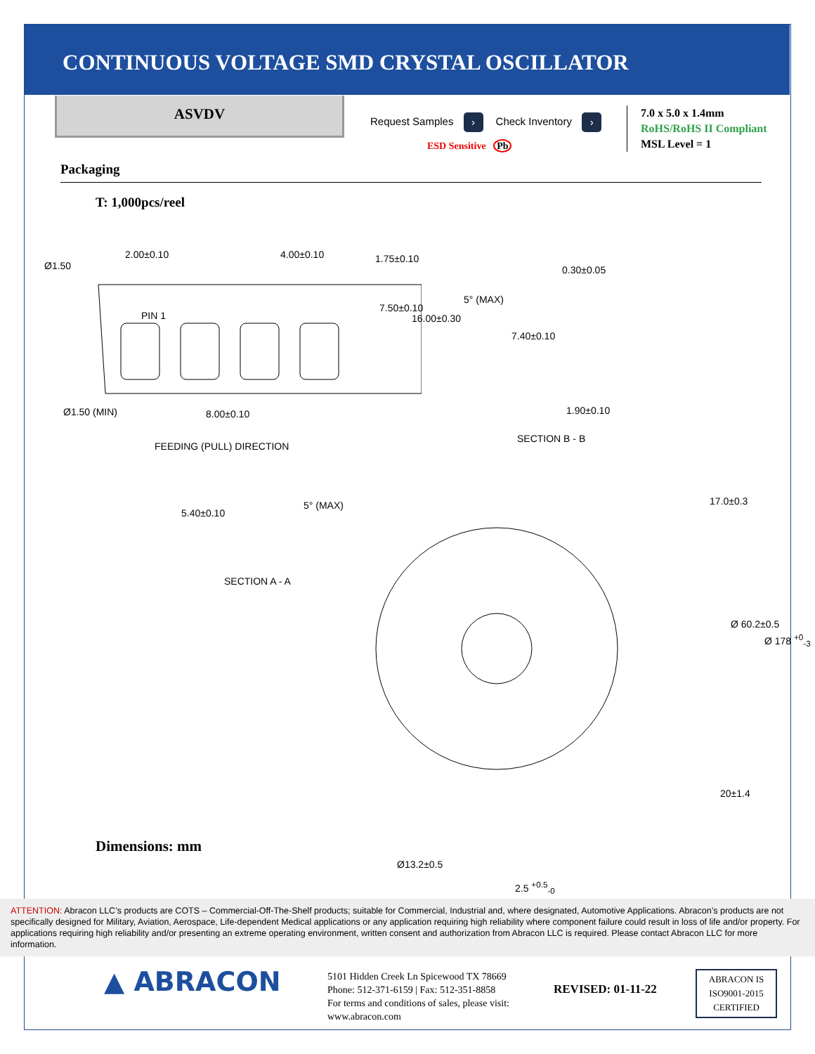CONTINUOUS VOLTAGE SMD CRYSTAL OSCILLATOR
ASVDV
Request Samples › Check Inventory ›
ESD Sensitive Pb
7.0 x 5.0 x 1.4mm
RoHS/RoHS II Compliant
MSL Level = 1
Packaging
T: 1,000pcs/reel
Ø1.50
2.00±0.10 4.00±0.10 1.75±0.10
PIN 1
Ø1.50 (MIN) 8.00±0.10
7.50±0.10
16.00±0.30
FEEDING (PULL) DIRECTION
0.30±0.05
5° (MAX)
7.40±0.10
1.90±0.10
SECTION B - B
5.40±0.10
5° (MAX)
SECTION A - A
17.0±0.3
Ø 60.2±0.5
Ø 178 <sup>+0</sup><sub>-3</sub>
20±1.4
Ø13.2±0.5
2.5 <sup>+0.5</sup><sub>-0</sub>
Dimensions: mm
ATTENTION: Abracon LLC’s products are COTS – Commercial-Off-The-Shelf products; suitable for Commercial, Industrial and, where designated, Automotive Applications. Abracon’s products are not specifically designed for Military, Aviation, Aerospace, Life-dependent Medical applications or any application requiring high reliability where component failure could result in loss of life and/or property. For applications requiring high reliability and/or presenting an extreme operating environment, written consent and authorization from Abracon LLC is required. Please contact Abracon LLC for more information.
▲ ABRACON
5101 Hidden Creek Ln Spicewood TX 78669
Phone: 512-371-6159 | Fax: 512-351-8858
For terms and conditions of sales, please visit:
www.abracon.com
REVISED: 01-11-22
ABRACON IS
ISO9001-2015
CERTIFIED